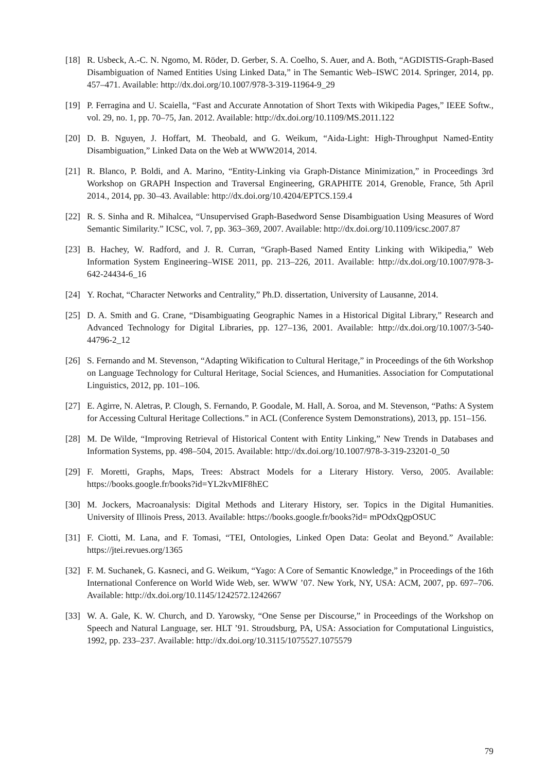[18] R. Usbeck, A.-C. N. Ngomo, M. Röder, D. Gerber, S. A. Coelho, S. Auer, and A. Both, “AGDISTIS-Graph-Based Disambiguation of Named Entities Using Linked Data,” in The Semantic Web–ISWC 2014. Springer, 2014, pp. 457–471. Available: http://dx.doi.org/10.1007/978-3-319-11964-9_29
[19] P. Ferragina and U. Scaiella, “Fast and Accurate Annotation of Short Texts with Wikipedia Pages,” IEEE Softw., vol. 29, no. 1, pp. 70–75, Jan. 2012. Available: http://dx.doi.org/10.1109/MS.2011.122
[20] D. B. Nguyen, J. Hoffart, M. Theobald, and G. Weikum, “Aida-Light: High-Throughput Named-Entity Disambiguation,” Linked Data on the Web at WWW2014, 2014.
[21] R. Blanco, P. Boldi, and A. Marino, “Entity-Linking via Graph-Distance Minimization,” in Proceedings 3rd Workshop on GRAPH Inspection and Traversal Engineering, GRAPHITE 2014, Grenoble, France, 5th April 2014., 2014, pp. 30–43. Available: http://dx.doi.org/10.4204/EPTCS.159.4
[22] R. S. Sinha and R. Mihalcea, “Unsupervised Graph-Basedword Sense Disambiguation Using Measures of Word Semantic Similarity.” ICSC, vol. 7, pp. 363–369, 2007. Available: http://dx.doi.org/10.1109/icsc.2007.87
[23] B. Hachey, W. Radford, and J. R. Curran, “Graph-Based Named Entity Linking with Wikipedia,” Web Information System Engineering–WISE 2011, pp. 213–226, 2011. Available: http://dx.doi.org/10.1007/978-3-642-24434-6_16
[24] Y. Rochat, “Character Networks and Centrality,” Ph.D. dissertation, University of Lausanne, 2014.
[25] D. A. Smith and G. Crane, “Disambiguating Geographic Names in a Historical Digital Library,” Research and Advanced Technology for Digital Libraries, pp. 127–136, 2001. Available: http://dx.doi.org/10.1007/3-540-44796-2_12
[26] S. Fernando and M. Stevenson, “Adapting Wikification to Cultural Heritage,” in Proceedings of the 6th Workshop on Language Technology for Cultural Heritage, Social Sciences, and Humanities. Association for Computational Linguistics, 2012, pp. 101–106.
[27] E. Agirre, N. Aletras, P. Clough, S. Fernando, P. Goodale, M. Hall, A. Soroa, and M. Stevenson, “Paths: A System for Accessing Cultural Heritage Collections.” in ACL (Conference System Demonstrations), 2013, pp. 151–156.
[28] M. De Wilde, “Improving Retrieval of Historical Content with Entity Linking,” New Trends in Databases and Information Systems, pp. 498–504, 2015. Available: http://dx.doi.org/10.1007/978-3-319-23201-0_50
[29] F. Moretti, Graphs, Maps, Trees: Abstract Models for a Literary History. Verso, 2005. Available: https://books.google.fr/books?id=YL2kvMIF8hEC
[30] M. Jockers, Macroanalysis: Digital Methods and Literary History, ser. Topics in the Digital Humanities. University of Illinois Press, 2013. Available: https://books.google.fr/books?id= mPOdxQgpOSUC
[31] F. Ciotti, M. Lana, and F. Tomasi, “TEI, Ontologies, Linked Open Data: Geolat and Beyond.” Available: https://jtei.revues.org/1365
[32] F. M. Suchanek, G. Kasneci, and G. Weikum, “Yago: A Core of Semantic Knowledge,” in Proceedings of the 16th International Conference on World Wide Web, ser. WWW ’07. New York, NY, USA: ACM, 2007, pp. 697–706. Available: http://dx.doi.org/10.1145/1242572.1242667
[33] W. A. Gale, K. W. Church, and D. Yarowsky, “One Sense per Discourse,” in Proceedings of the Workshop on Speech and Natural Language, ser. HLT ’91. Stroudsburg, PA, USA: Association for Computational Linguistics, 1992, pp. 233–237. Available: http://dx.doi.org/10.3115/1075527.1075579
79